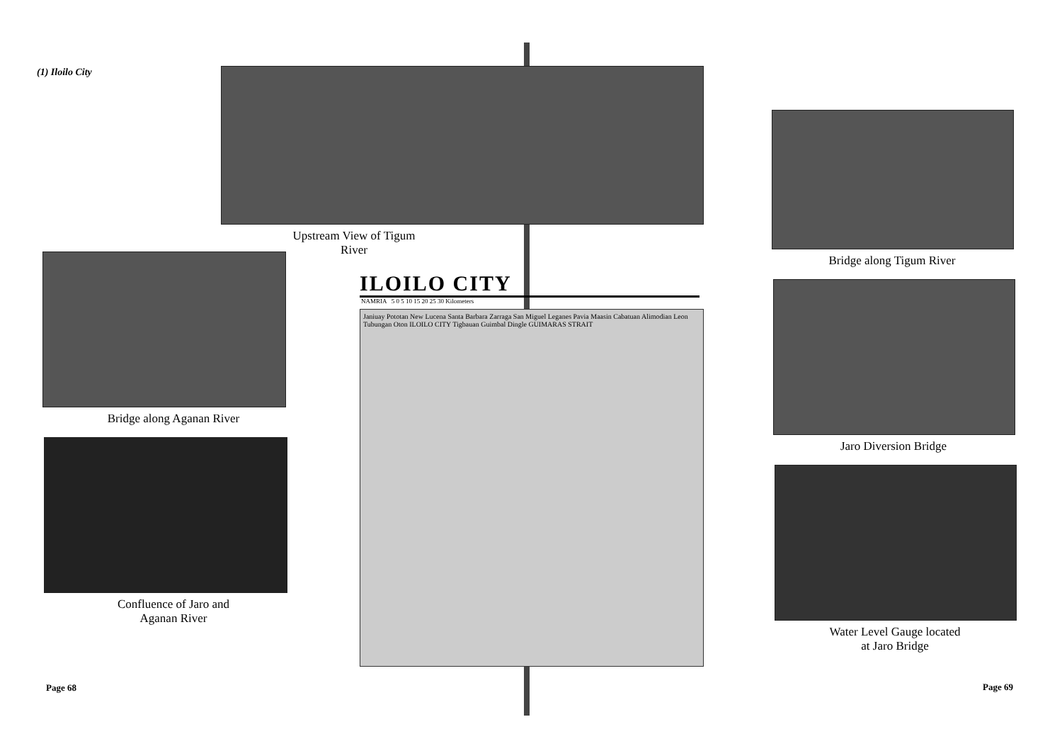(1) Iloilo City
Bridge along Aganan River
Confluence of Jaro and
Aganan River
Page 68
Upstream View of Tigum
River
ILOILO CITY
NAMRIA 5 0 5 10 15 20 25 30 Kilometers
Janiuay Pototan New Lucena Santa Barbara Zarraga San Miguel Leganes Pavia Maasin Cabatuan Alimodian Leon Tubungan Oton ILOILO CITY Tigbauan Guimbal Dingle GUIMARAS STRAIT
Bridge along Tigum River
Jaro Diversion Bridge
Water Level Gauge located
at Jaro Bridge
Page 69